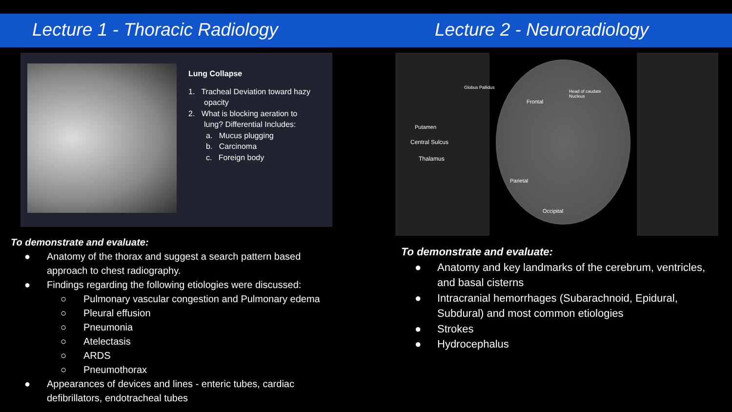Lecture 1 - Thoracic Radiology
Lung Collapse
1. Tracheal Deviation toward hazy
opacity
2. What is blocking aeration to
lung? Differential Includes:
a. Mucus plugging
b. Carcinoma
c. Foreign body
To demonstrate and evaluate:
● Anatomy of the thorax and suggest a search pattern based
approach to chest radiography.
● Findings regarding the following etiologies were discussed:
○ Pulmonary vascular congestion and Pulmonary edema
○ Pleural effusion
○ Pneumonia
○ Atelectasis
○ ARDS
○ Pneumothorax
● Appearances of devices and lines - enteric tubes, cardiac
defibrillators, endotracheal tubes
Lecture 2 - Neuroradiology
Globus Pallidus
Head of caudate
Nucleus
Frontal
Putamen
Central Sulcus
Thalamus
Parietal
Occipital
To demonstrate and evaluate:
● Anatomy and key landmarks of the cerebrum, ventricles,
and basal cisterns
● Intracranial hemorrhages (Subarachnoid, Epidural,
Subdural) and most common etiologies
● Strokes
● Hydrocephalus